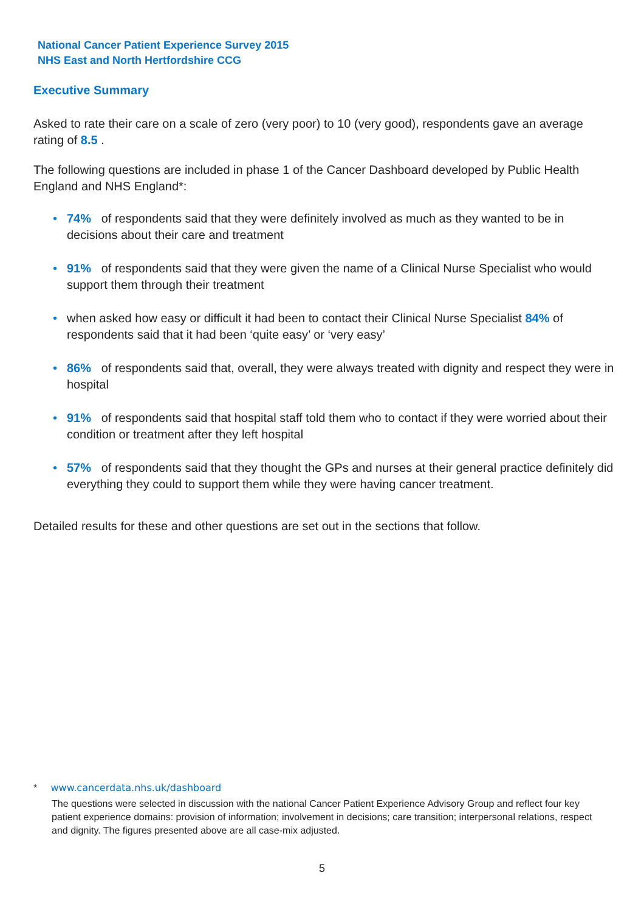National Cancer Patient Experience Survey 2015
NHS East and North Hertfordshire CCG
Executive Summary
Asked to rate their care on a scale of zero (very poor) to 10 (very good), respondents gave an average rating of 8.5 .
The following questions are included in phase 1 of the Cancer Dashboard developed by Public Health England and NHS England*:
• 74% of respondents said that they were definitely involved as much as they wanted to be in decisions about their care and treatment
• 91% of respondents said that they were given the name of a Clinical Nurse Specialist who would support them through their treatment
• when asked how easy or difficult it had been to contact their Clinical Nurse Specialist 84% of respondents said that it had been ‘quite easy’ or ‘very easy’
• 86% of respondents said that, overall, they were always treated with dignity and respect they were in hospital
• 91% of respondents said that hospital staff told them who to contact if they were worried about their condition or treatment after they left hospital
• 57% of respondents said that they thought the GPs and nurses at their general practice definitely did everything they could to support them while they were having cancer treatment.
Detailed results for these and other questions are set out in the sections that follow.
* www.cancerdata.nhs.uk/dashboard
The questions were selected in discussion with the national Cancer Patient Experience Advisory Group and reflect four key patient experience domains: provision of information; involvement in decisions; care transition; interpersonal relations, respect and dignity. The figures presented above are all case-mix adjusted.
5